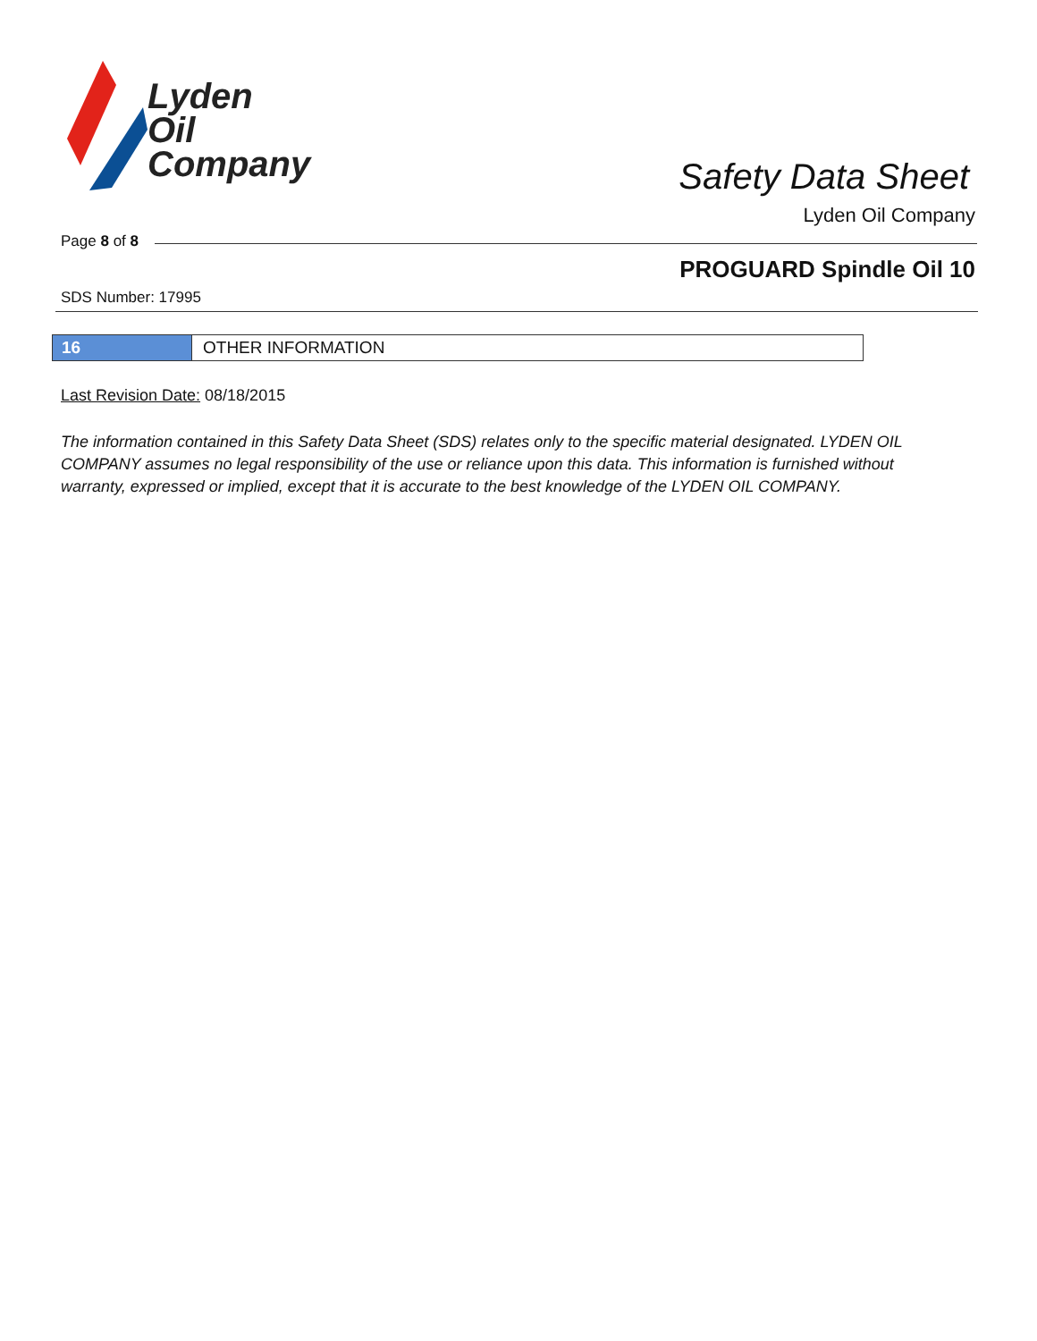Lyden
Oil
Company
Safety Data Sheet
Lyden Oil Company
Page 8 of 8
PROGUARD Spindle Oil 10
SDS Number: 17995
16 OTHER INFORMATION
Last Revision Date: 08/18/2015
The information contained in this Safety Data Sheet (SDS) relates only to the specific material designated. LYDEN OIL COMPANY assumes no legal responsibility of the use or reliance upon this data. This information is furnished without warranty, expressed or implied, except that it is accurate to the best knowledge of the LYDEN OIL COMPANY.